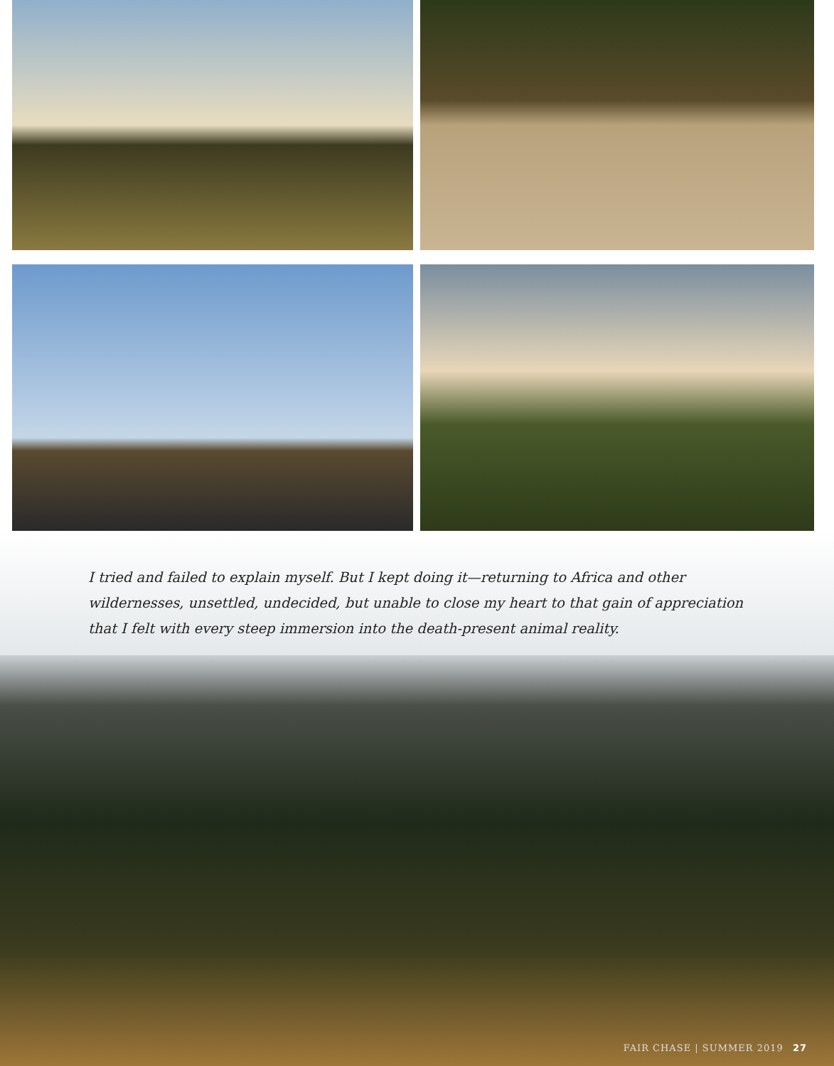I tried and failed to explain myself. But I kept doing it—returning to Africa and other wildernesses, unsettled, undecided, but unable to close my heart to that gain of appreciation that I felt with every steep immersion into the death-present animal reality.
FAIR CHASE | SUMMER 2019 27